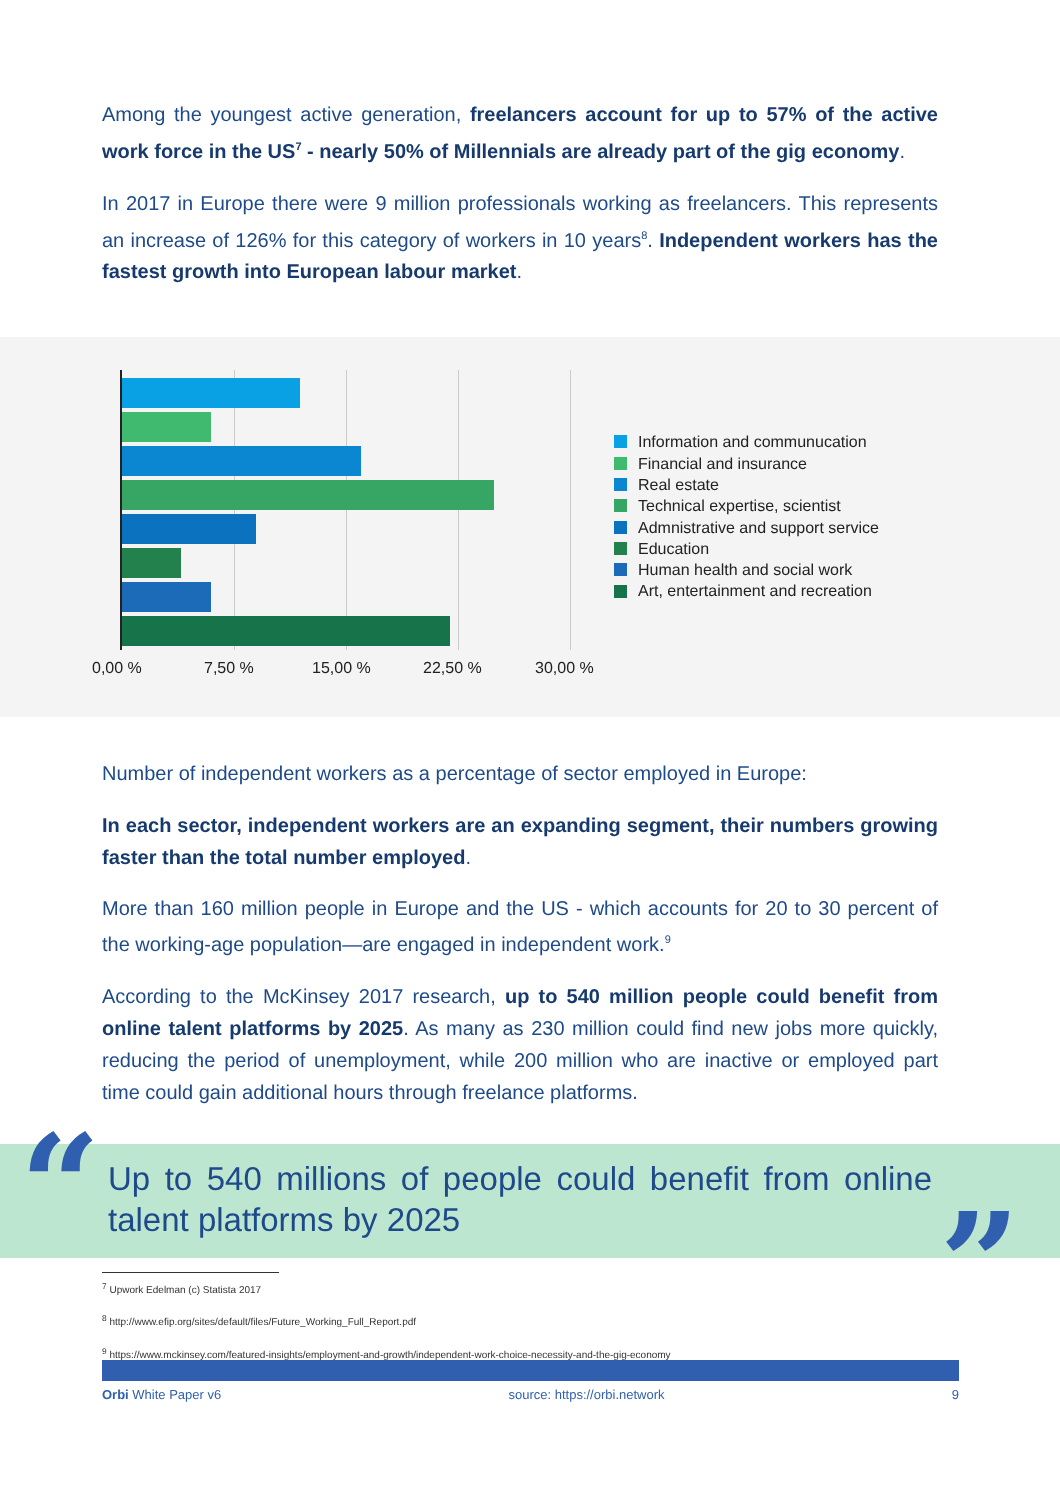Among the youngest active generation, freelancers account for up to 57% of the active work force in the US<sup>7</sup> - nearly 50% of Millennials are already part of the gig economy.
In 2017 in Europe there were 9 million professionals working as freelancers. This represents an increase of 126% for this category of workers in 10 years<sup>8</sup>. Independent workers has the fastest growth into European labour market.
0,00 % 7,50 % 15,00 % 22,50 % 30,00 %
Information and communucation
Financial and insurance
Real estate
Technical expertise, scientist
Admnistrative and support service
Education
Human health and social work
Art, entertainment and recreation
Number of independent workers as a percentage of sector employed in Europe:
In each sector, independent workers are an expanding segment, their numbers growing faster than the total number employed.
More than 160 million people in Europe and the US - which accounts for 20 to 30 percent of the working-age population—are engaged in independent work.<sup>9</sup>
According to the McKinsey 2017 research, up to 540 million people could benefit from online talent platforms by 2025. As many as 230 million could find new jobs more quickly, reducing the period of unemployment, while 200 million who are inactive or employed part time could gain additional hours through freelance platforms.
“Up to 540 millions of people could benefit from online talent platforms by 2025”
<sup>7</sup> Upwork Edelman (c) Statista 2017
<sup>8</sup> http://www.efip.org/sites/default/files/Future_Working_Full_Report.pdf
<sup>9</sup> https://www.mckinsey.com/featured-insights/employment-and-growth/independent-work-choice-necessity-and-the-gig-economy
Orbi White Paper v6 source: https://orbi.network 9